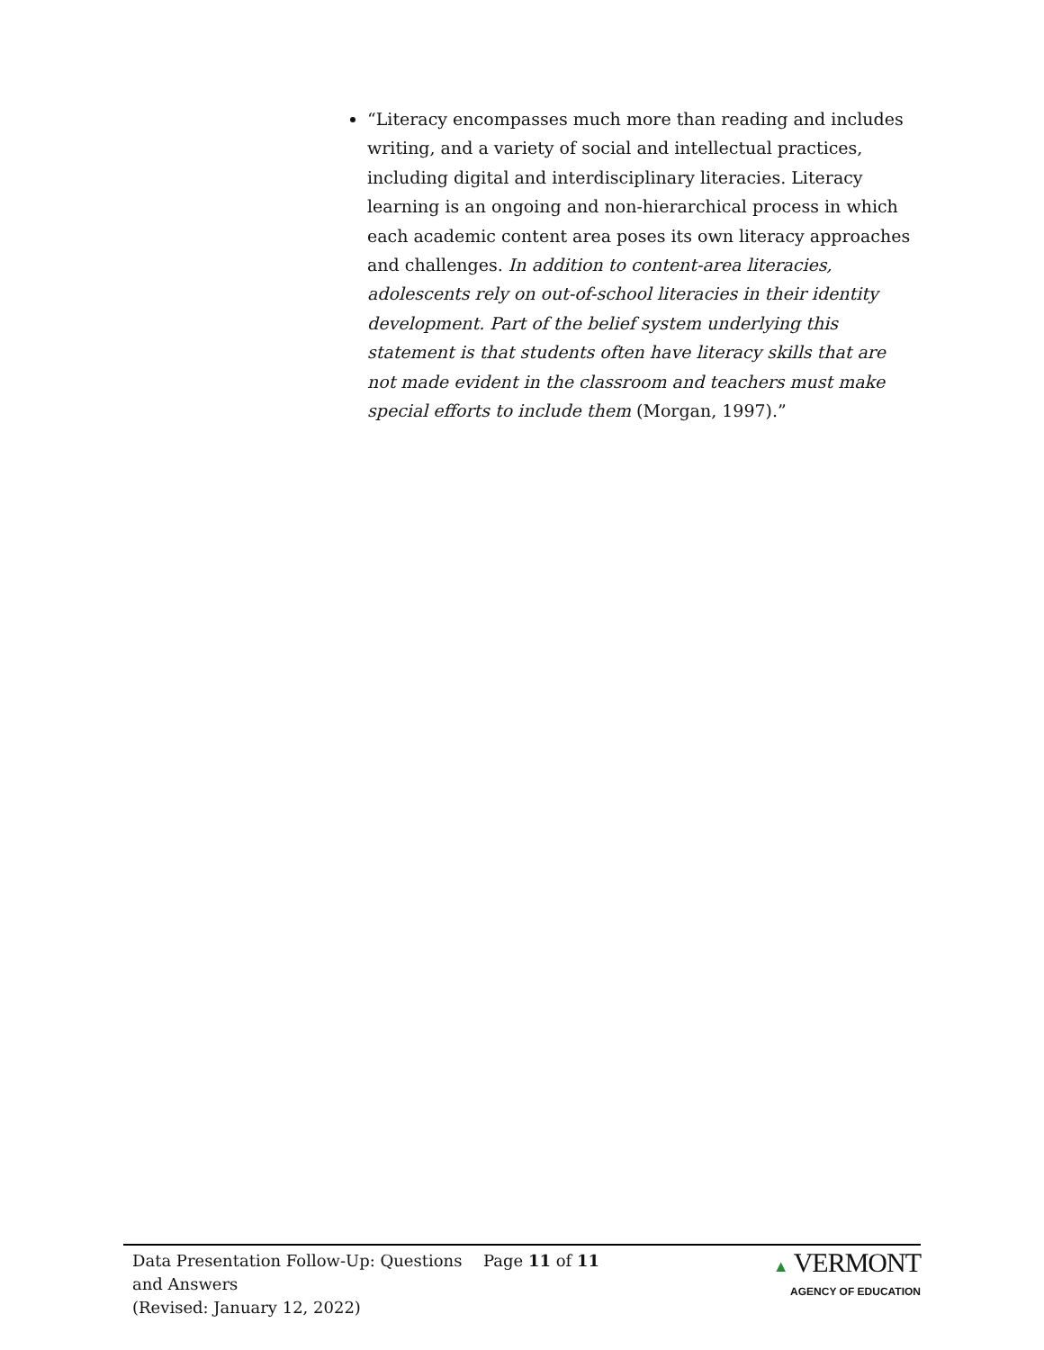“Literacy encompasses much more than reading and includes writing, and a variety of social and intellectual practices, including digital and interdisciplinary literacies. Literacy learning is an ongoing and non-hierarchical process in which each academic content area poses its own literacy approaches and challenges. In addition to content-area literacies, adolescents rely on out-of-school literacies in their identity development. Part of the belief system underlying this statement is that students often have literacy skills that are not made evident in the classroom and teachers must make special efforts to include them (Morgan, 1997).”
Data Presentation Follow-Up: Questions and Answers
(Revised: January 12, 2022)
Page 11 of 11 ▲ VERMONT
AGENCY OF EDUCATION